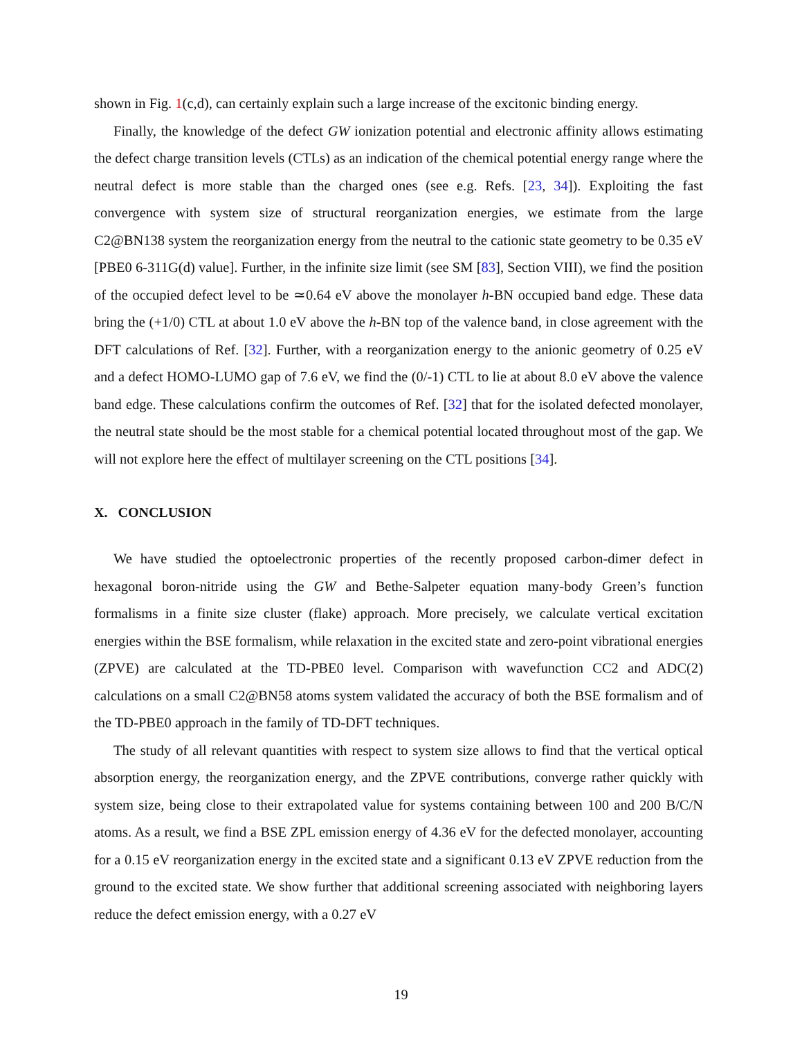shown in Fig. 1(c,d), can certainly explain such a large increase of the excitonic binding energy.
Finally, the knowledge of the defect GW ionization potential and electronic affinity allows estimating the defect charge transition levels (CTLs) as an indication of the chemical potential energy range where the neutral defect is more stable than the charged ones (see e.g. Refs. [23, 34]). Exploiting the fast convergence with system size of structural reorganization energies, we estimate from the large C2@BN138 system the reorganization energy from the neutral to the cationic state geometry to be 0.35 eV [PBE0 6-311G(d) value]. Further, in the infinite size limit (see SM [83], Section VIII), we find the position of the occupied defect level to be ≃0.64 eV above the monolayer h-BN occupied band edge. These data bring the (+1/0) CTL at about 1.0 eV above the h-BN top of the valence band, in close agreement with the DFT calculations of Ref. [32]. Further, with a reorganization energy to the anionic geometry of 0.25 eV and a defect HOMO-LUMO gap of 7.6 eV, we find the (0/-1) CTL to lie at about 8.0 eV above the valence band edge. These calculations confirm the outcomes of Ref. [32] that for the isolated defected monolayer, the neutral state should be the most stable for a chemical potential located throughout most of the gap. We will not explore here the effect of multilayer screening on the CTL positions [34].
X. CONCLUSION
We have studied the optoelectronic properties of the recently proposed carbon-dimer defect in hexagonal boron-nitride using the GW and Bethe-Salpeter equation many-body Green’s function formalisms in a finite size cluster (flake) approach. More precisely, we calculate vertical excitation energies within the BSE formalism, while relaxation in the excited state and zero-point vibrational energies (ZPVE) are calculated at the TD-PBE0 level. Comparison with wavefunction CC2 and ADC(2) calculations on a small C2@BN58 atoms system validated the accuracy of both the BSE formalism and of the TD-PBE0 approach in the family of TD-DFT techniques.
The study of all relevant quantities with respect to system size allows to find that the vertical optical absorption energy, the reorganization energy, and the ZPVE contributions, converge rather quickly with system size, being close to their extrapolated value for systems containing between 100 and 200 B/C/N atoms. As a result, we find a BSE ZPL emission energy of 4.36 eV for the defected monolayer, accounting for a 0.15 eV reorganization energy in the excited state and a significant 0.13 eV ZPVE reduction from the ground to the excited state. We show further that additional screening associated with neighboring layers reduce the defect emission energy, with a 0.27 eV
19